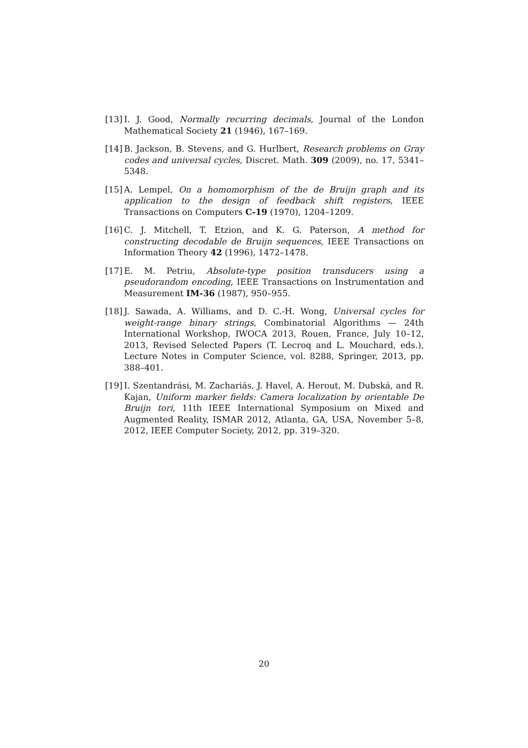[13]
I. J. Good, Normally recurring decimals, Journal of the London Mathematical Society 21 (1946), 167–169.
[14]
B. Jackson, B. Stevens, and G. Hurlbert, Research problems on Gray codes and universal cycles, Discret. Math. 309 (2009), no. 17, 5341–5348.
[15]
A. Lempel, On a homomorphism of the de Bruijn graph and its application to the design of feedback shift registers, IEEE Transactions on Computers C-19 (1970), 1204–1209.
[16]
C. J. Mitchell, T. Etzion, and K. G. Paterson, A method for constructing decodable de Bruijn sequences, IEEE Transactions on Information Theory 42 (1996), 1472–1478.
[17]
E. M. Petriu, Absolute-type position transducers using a pseudorandom encoding, IEEE Transactions on Instrumentation and Measurement IM-36 (1987), 950–955.
[18]
J. Sawada, A. Williams, and D. C.-H. Wong, Universal cycles for weight-range binary strings, Combinatorial Algorithms — 24th International Workshop, IWOCA 2013, Rouen, France, July 10–12, 2013, Revised Selected Papers (T. Lecroq and L. Mouchard, eds.), Lecture Notes in Computer Science, vol. 8288, Springer, 2013, pp. 388–401.
[19]
I. Szentandrási, M. Zachariás, J. Havel, A. Herout, M. Dubská, and R. Kajan, Uniform marker fields: Camera localization by orientable De Bruijn tori, 11th IEEE International Symposium on Mixed and Augmented Reality, ISMAR 2012, Atlanta, GA, USA, November 5–8, 2012, IEEE Computer Society, 2012, pp. 319–320.
20